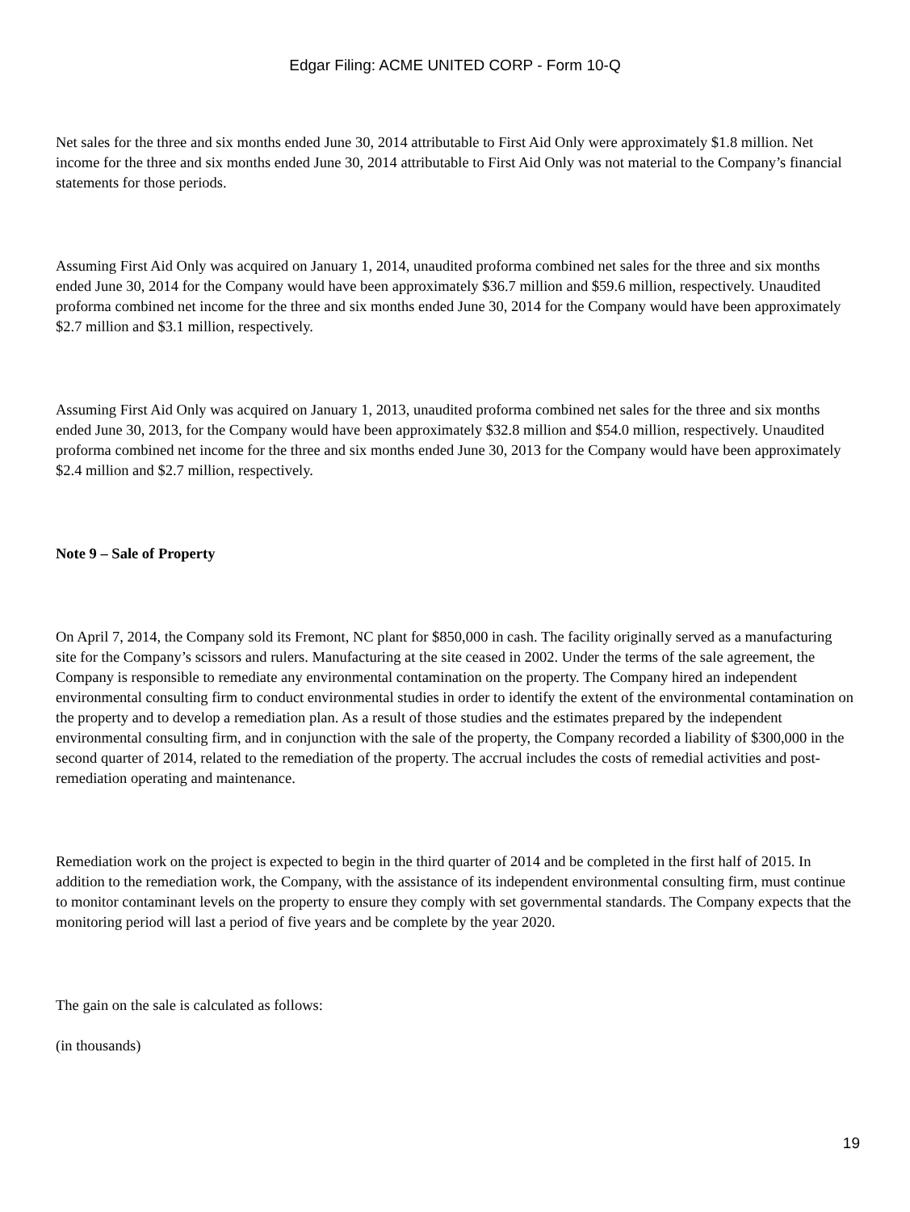Edgar Filing: ACME UNITED CORP - Form 10-Q
Net sales for the three and six months ended June 30, 2014 attributable to First Aid Only were approximately $1.8 million. Net income for the three and six months ended June 30, 2014 attributable to First Aid Only was not material to the Company’s financial statements for those periods.
Assuming First Aid Only was acquired on January 1, 2014, unaudited proforma combined net sales for the three and six months ended June 30, 2014 for the Company would have been approximately $36.7 million and $59.6 million, respectively. Unaudited proforma combined net income for the three and six months ended June 30, 2014 for the Company would have been approximately $2.7 million and $3.1 million, respectively.
Assuming First Aid Only was acquired on January 1, 2013, unaudited proforma combined net sales for the three and six months ended June 30, 2013, for the Company would have been approximately $32.8 million and $54.0 million, respectively. Unaudited proforma combined net income for the three and six months ended June 30, 2013 for the Company would have been approximately $2.4 million and $2.7 million, respectively.
Note 9 – Sale of Property
On April 7, 2014, the Company sold its Fremont, NC plant for $850,000 in cash. The facility originally served as a manufacturing site for the Company’s scissors and rulers. Manufacturing at the site ceased in 2002. Under the terms of the sale agreement, the Company is responsible to remediate any environmental contamination on the property. The Company hired an independent environmental consulting firm to conduct environmental studies in order to identify the extent of the environmental contamination on the property and to develop a remediation plan. As a result of those studies and the estimates prepared by the independent environmental consulting firm, and in conjunction with the sale of the property, the Company recorded a liability of $300,000 in the second quarter of 2014, related to the remediation of the property. The accrual includes the costs of remedial activities and post-remediation operating and maintenance.
Remediation work on the project is expected to begin in the third quarter of 2014 and be completed in the first half of 2015. In addition to the remediation work, the Company, with the assistance of its independent environmental consulting firm, must continue to monitor contaminant levels on the property to ensure they comply with set governmental standards. The Company expects that the monitoring period will last a period of five years and be complete by the year 2020.
The gain on the sale is calculated as follows:
(in thousands)
19